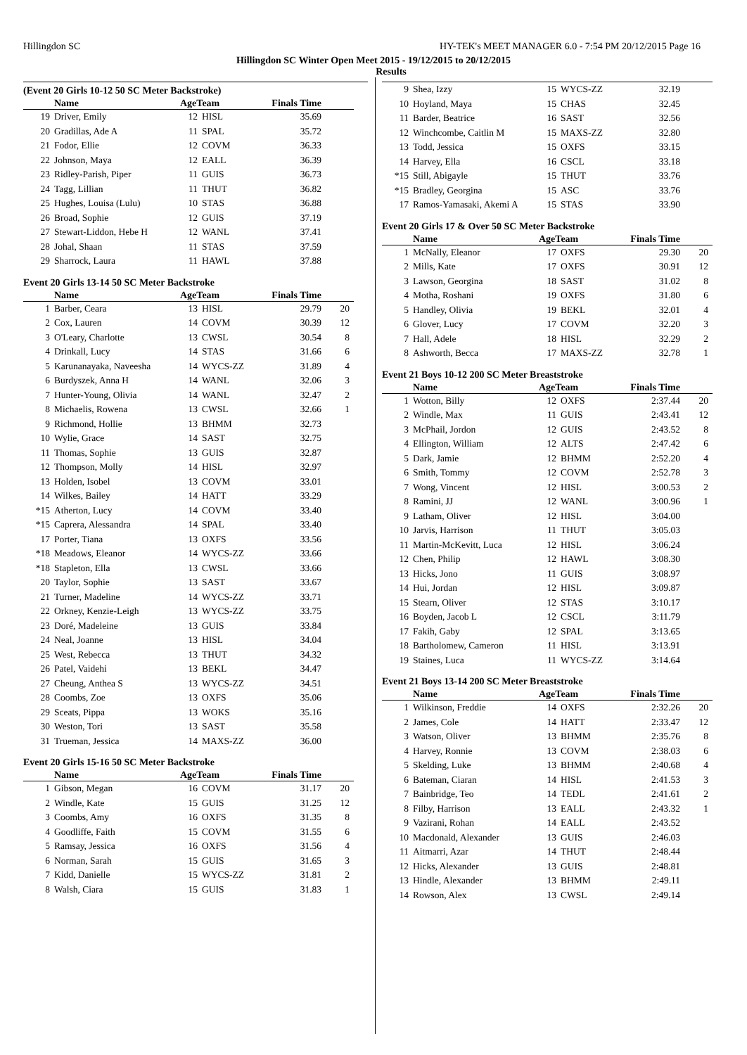Hillingdon SC HY-TEK's MEET MANAGER 6.0 - 7:54 PM 20/12/2015 Page 16
Hillingdon SC Winter Open Meet 2015 - 19/12/2015 to 20/12/2015
Results
(Event 20 Girls 10-12 50 SC Meter Backstroke)
| | Name | AgeTeam | | Finals Time | |
| --- | --- | --- | --- | --- | --- |
| 19 | Driver, Emily | 12 | HISL | 35.69 | |
| 20 | Gradillas, Ade A | 11 | SPAL | 35.72 | |
| 21 | Fodor, Ellie | 12 | COVM | 36.33 | |
| 22 | Johnson, Maya | 12 | EALL | 36.39 | |
| 23 | Ridley-Parish, Piper | 11 | GUIS | 36.73 | |
| 24 | Tagg, Lillian | 11 | THUT | 36.82 | |
| 25 | Hughes, Louisa (Lulu) | 10 | STAS | 36.88 | |
| 26 | Broad, Sophie | 12 | GUIS | 37.19 | |
| 27 | Stewart-Liddon, Hebe H | 12 | WANL | 37.41 | |
| 28 | Johal, Shaan | 11 | STAS | 37.59 | |
| 29 | Sharrock, Laura | 11 | HAWL | 37.88 | |
Event 20 Girls 13-14 50 SC Meter Backstroke
| | Name | AgeTeam | | Finals Time | |
| --- | --- | --- | --- | --- | --- |
| 1 | Barber, Ceara | 13 | HISL | 29.79 | 20 |
| 2 | Cox, Lauren | 14 | COVM | 30.39 | 12 |
| 3 | O'Leary, Charlotte | 13 | CWSL | 30.54 | 8 |
| 4 | Drinkall, Lucy | 14 | STAS | 31.66 | 6 |
| 5 | Karunanayaka, Naveesha | 14 | WYCS-ZZ | 31.89 | 4 |
| 6 | Burdyszek, Anna H | 14 | WANL | 32.06 | 3 |
| 7 | Hunter-Young, Olivia | 14 | WANL | 32.47 | 2 |
| 8 | Michaelis, Rowena | 13 | CWSL | 32.66 | 1 |
| 9 | Richmond, Hollie | 13 | BHMM | 32.73 | |
| 10 | Wylie, Grace | 14 | SAST | 32.75 | |
| 11 | Thomas, Sophie | 13 | GUIS | 32.87 | |
| 12 | Thompson, Molly | 14 | HISL | 32.97 | |
| 13 | Holden, Isobel | 13 | COVM | 33.01 | |
| 14 | Wilkes, Bailey | 14 | HATT | 33.29 | |
| *15 | Atherton, Lucy | 14 | COVM | 33.40 | |
| *15 | Caprera, Alessandra | 14 | SPAL | 33.40 | |
| 17 | Porter, Tiana | 13 | OXFS | 33.56 | |
| *18 | Meadows, Eleanor | 14 | WYCS-ZZ | 33.66 | |
| *18 | Stapleton, Ella | 13 | CWSL | 33.66 | |
| 20 | Taylor, Sophie | 13 | SAST | 33.67 | |
| 21 | Turner, Madeline | 14 | WYCS-ZZ | 33.71 | |
| 22 | Orkney, Kenzie-Leigh | 13 | WYCS-ZZ | 33.75 | |
| 23 | Doré, Madeleine | 13 | GUIS | 33.84 | |
| 24 | Neal, Joanne | 13 | HISL | 34.04 | |
| 25 | West, Rebecca | 13 | THUT | 34.32 | |
| 26 | Patel, Vaidehi | 13 | BEKL | 34.47 | |
| 27 | Cheung, Anthea S | 13 | WYCS-ZZ | 34.51 | |
| 28 | Coombs, Zoe | 13 | OXFS | 35.06 | |
| 29 | Sceats, Pippa | 13 | WOKS | 35.16 | |
| 30 | Weston, Tori | 13 | SAST | 35.58 | |
| 31 | Trueman, Jessica | 14 | MAXS-ZZ | 36.00 | |
Event 20 Girls 15-16 50 SC Meter Backstroke
| | Name | AgeTeam | | Finals Time | |
| --- | --- | --- | --- | --- | --- |
| 1 | Gibson, Megan | 16 | COVM | 31.17 | 20 |
| 2 | Windle, Kate | 15 | GUIS | 31.25 | 12 |
| 3 | Coombs, Amy | 16 | OXFS | 31.35 | 8 |
| 4 | Goodliffe, Faith | 15 | COVM | 31.55 | 6 |
| 5 | Ramsay, Jessica | 16 | OXFS | 31.56 | 4 |
| 6 | Norman, Sarah | 15 | GUIS | 31.65 | 3 |
| 7 | Kidd, Danielle | 15 | WYCS-ZZ | 31.81 | 2 |
| 8 | Walsh, Ciara | 15 | GUIS | 31.83 | 1 |
| 9 | Shea, Izzy | 15 | WYCS-ZZ | 32.19 | |
| 10 | Hoyland, Maya | 15 | CHAS | 32.45 | |
| 11 | Barder, Beatrice | 16 | SAST | 32.56 | |
| 12 | Winchcombe, Caitlin M | 15 | MAXS-ZZ | 32.80 | |
| 13 | Todd, Jessica | 15 | OXFS | 33.15 | |
| 14 | Harvey, Ella | 16 | CSCL | 33.18 | |
| *15 | Still, Abigayle | 15 | THUT | 33.76 | |
| *15 | Bradley, Georgina | 15 | ASC | 33.76 | |
| 17 | Ramos-Yamasaki, Akemi A | 15 | STAS | 33.90 | |
Event 20 Girls 17 & Over 50 SC Meter Backstroke
| | Name | AgeTeam | | Finals Time | |
| --- | --- | --- | --- | --- | --- |
| 1 | McNally, Eleanor | 17 | OXFS | 29.30 | 20 |
| 2 | Mills, Kate | 17 | OXFS | 30.91 | 12 |
| 3 | Lawson, Georgina | 18 | SAST | 31.02 | 8 |
| 4 | Motha, Roshani | 19 | OXFS | 31.80 | 6 |
| 5 | Handley, Olivia | 19 | BEKL | 32.01 | 4 |
| 6 | Glover, Lucy | 17 | COVM | 32.20 | 3 |
| 7 | Hall, Adele | 18 | HISL | 32.29 | 2 |
| 8 | Ashworth, Becca | 17 | MAXS-ZZ | 32.78 | 1 |
Event 21 Boys 10-12 200 SC Meter Breaststroke
| | Name | AgeTeam | | Finals Time | |
| --- | --- | --- | --- | --- | --- |
| 1 | Wotton, Billy | 12 | OXFS | 2:37.44 | 20 |
| 2 | Windle, Max | 11 | GUIS | 2:43.41 | 12 |
| 3 | McPhail, Jordon | 12 | GUIS | 2:43.52 | 8 |
| 4 | Ellington, William | 12 | ALTS | 2:47.42 | 6 |
| 5 | Dark, Jamie | 12 | BHMM | 2:52.20 | 4 |
| 6 | Smith, Tommy | 12 | COVM | 2:52.78 | 3 |
| 7 | Wong, Vincent | 12 | HISL | 3:00.53 | 2 |
| 8 | Ramini, JJ | 12 | WANL | 3:00.96 | 1 |
| 9 | Latham, Oliver | 12 | HISL | 3:04.00 | |
| 10 | Jarvis, Harrison | 11 | THUT | 3:05.03 | |
| 11 | Martin-McKevitt, Luca | 12 | HISL | 3:06.24 | |
| 12 | Chen, Philip | 12 | HAWL | 3:08.30 | |
| 13 | Hicks, Jono | 11 | GUIS | 3:08.97 | |
| 14 | Hui, Jordan | 12 | HISL | 3:09.87 | |
| 15 | Stearn, Oliver | 12 | STAS | 3:10.17 | |
| 16 | Boyden, Jacob L | 12 | CSCL | 3:11.79 | |
| 17 | Fakih, Gaby | 12 | SPAL | 3:13.65 | |
| 18 | Bartholomew, Cameron | 11 | HISL | 3:13.91 | |
| 19 | Staines, Luca | 11 | WYCS-ZZ | 3:14.64 | |
Event 21 Boys 13-14 200 SC Meter Breaststroke
| | Name | AgeTeam | | Finals Time | |
| --- | --- | --- | --- | --- | --- |
| 1 | Wilkinson, Freddie | 14 | OXFS | 2:32.26 | 20 |
| 2 | James, Cole | 14 | HATT | 2:33.47 | 12 |
| 3 | Watson, Oliver | 13 | BHMM | 2:35.76 | 8 |
| 4 | Harvey, Ronnie | 13 | COVM | 2:38.03 | 6 |
| 5 | Skelding, Luke | 13 | BHMM | 2:40.68 | 4 |
| 6 | Bateman, Ciaran | 14 | HISL | 2:41.53 | 3 |
| 7 | Bainbridge, Teo | 14 | TEDL | 2:41.61 | 2 |
| 8 | Filby, Harrison | 13 | EALL | 2:43.32 | 1 |
| 9 | Vazirani, Rohan | 14 | EALL | 2:43.52 | |
| 10 | Macdonald, Alexander | 13 | GUIS | 2:46.03 | |
| 11 | Aitmarri, Azar | 14 | THUT | 2:48.44 | |
| 12 | Hicks, Alexander | 13 | GUIS | 2:48.81 | |
| 13 | Hindle, Alexander | 13 | BHMM | 2:49.11 | |
| 14 | Rowson, Alex | 13 | CWSL | 2:49.14 | |